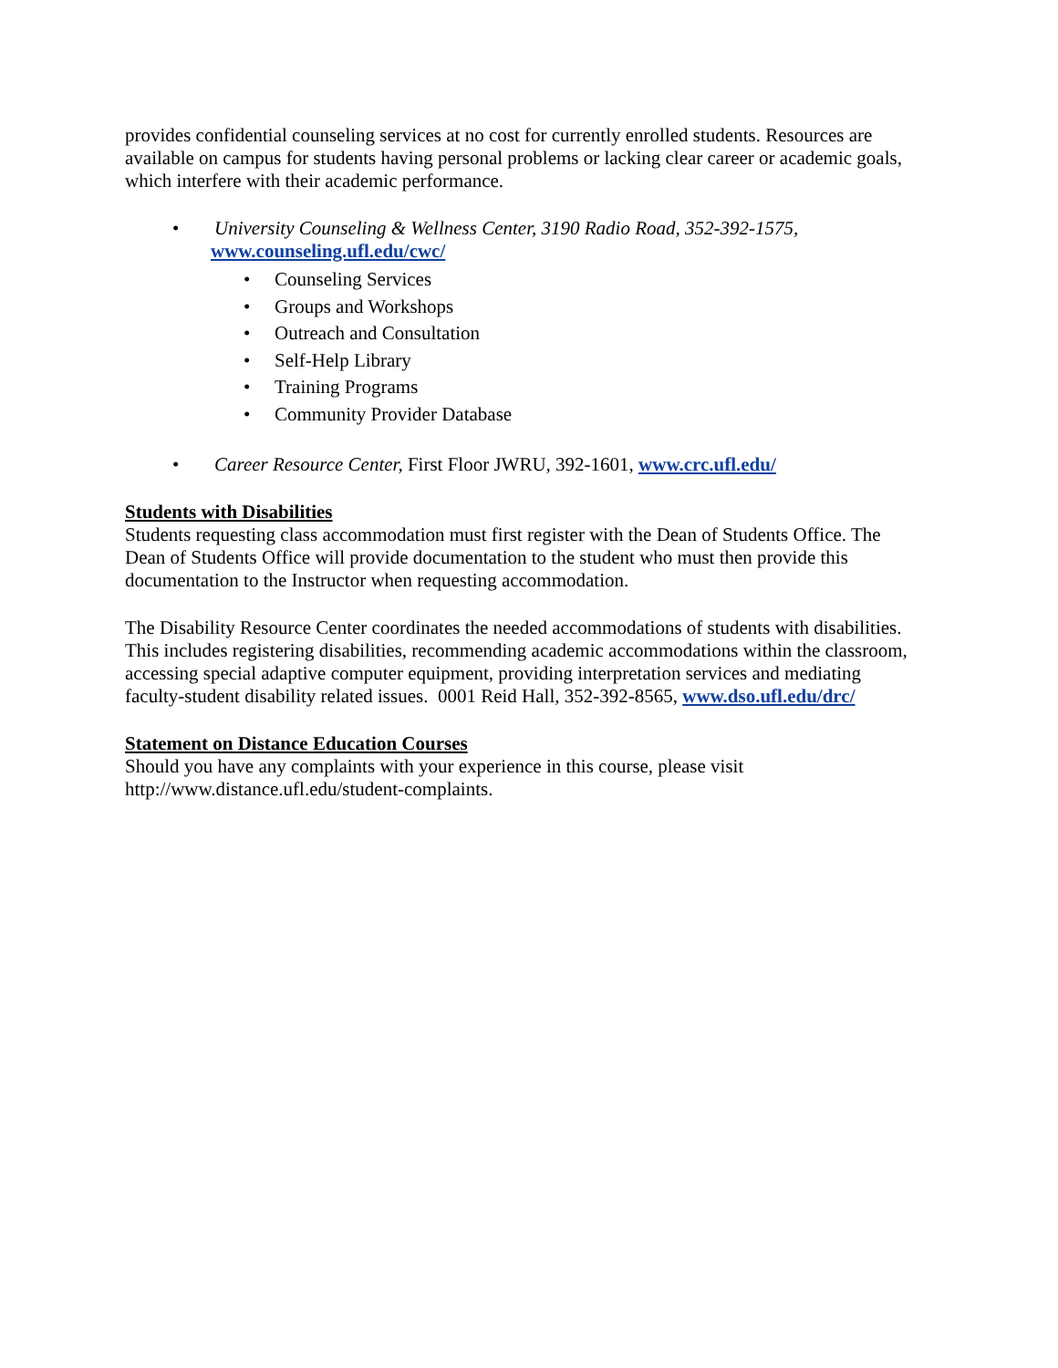provides confidential counseling services at no cost for currently enrolled students. Resources are available on campus for students having personal problems or lacking clear career or academic goals, which interfere with their academic performance.
• University Counseling & Wellness Center, 3190 Radio Road, 352-392-1575,
www.counseling.ufl.edu/cwc/
• Counseling Services
• Groups and Workshops
• Outreach and Consultation
• Self-Help Library
• Training Programs
• Community Provider Database
• Career Resource Center, First Floor JWRU, 392-1601, www.crc.ufl.edu/
Students with Disabilities
Students requesting class accommodation must first register with the Dean of Students Office. The Dean of Students Office will provide documentation to the student who must then provide this documentation to the Instructor when requesting accommodation.
The Disability Resource Center coordinates the needed accommodations of students with disabilities. This includes registering disabilities, recommending academic accommodations within the classroom, accessing special adaptive computer equipment, providing interpretation services and mediating faculty-student disability related issues. 0001 Reid Hall, 352-392-8565, www.dso.ufl.edu/drc/
Statement on Distance Education Courses
Should you have any complaints with your experience in this course, please visit http://www.distance.ufl.edu/student-complaints.